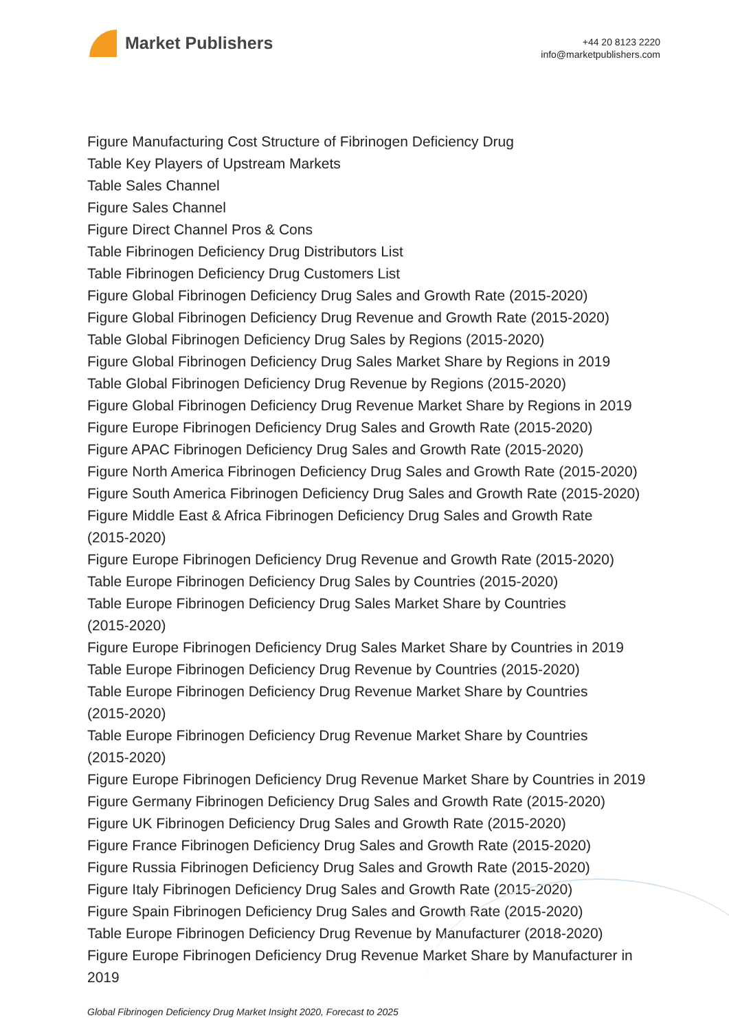Market Publishers
+44 20 8123 2220
info@marketpublishers.com
Figure Manufacturing Cost Structure of Fibrinogen Deficiency Drug
Table Key Players of Upstream Markets
Table Sales Channel
Figure Sales Channel
Figure Direct Channel Pros & Cons
Table Fibrinogen Deficiency Drug Distributors List
Table Fibrinogen Deficiency Drug Customers List
Figure Global Fibrinogen Deficiency Drug Sales and Growth Rate (2015-2020)
Figure Global Fibrinogen Deficiency Drug Revenue and Growth Rate (2015-2020)
Table Global Fibrinogen Deficiency Drug Sales by Regions (2015-2020)
Figure Global Fibrinogen Deficiency Drug Sales Market Share by Regions in 2019
Table Global Fibrinogen Deficiency Drug Revenue by Regions (2015-2020)
Figure Global Fibrinogen Deficiency Drug Revenue Market Share by Regions in 2019
Figure Europe Fibrinogen Deficiency Drug Sales and Growth Rate (2015-2020)
Figure APAC Fibrinogen Deficiency Drug Sales and Growth Rate (2015-2020)
Figure North America Fibrinogen Deficiency Drug Sales and Growth Rate (2015-2020)
Figure South America Fibrinogen Deficiency Drug Sales and Growth Rate (2015-2020)
Figure Middle East & Africa Fibrinogen Deficiency Drug Sales and Growth Rate
(2015-2020)
Figure Europe Fibrinogen Deficiency Drug Revenue and Growth Rate (2015-2020)
Table Europe Fibrinogen Deficiency Drug Sales by Countries (2015-2020)
Table Europe Fibrinogen Deficiency Drug Sales Market Share by Countries
(2015-2020)
Figure Europe Fibrinogen Deficiency Drug Sales Market Share by Countries in 2019
Table Europe Fibrinogen Deficiency Drug Revenue by Countries (2015-2020)
Table Europe Fibrinogen Deficiency Drug Revenue Market Share by Countries
(2015-2020)
Table Europe Fibrinogen Deficiency Drug Revenue Market Share by Countries
(2015-2020)
Figure Europe Fibrinogen Deficiency Drug Revenue Market Share by Countries in 2019
Figure Germany Fibrinogen Deficiency Drug Sales and Growth Rate (2015-2020)
Figure UK Fibrinogen Deficiency Drug Sales and Growth Rate (2015-2020)
Figure France Fibrinogen Deficiency Drug Sales and Growth Rate (2015-2020)
Figure Russia Fibrinogen Deficiency Drug Sales and Growth Rate (2015-2020)
Figure Italy Fibrinogen Deficiency Drug Sales and Growth Rate (2015-2020)
Figure Spain Fibrinogen Deficiency Drug Sales and Growth Rate (2015-2020)
Table Europe Fibrinogen Deficiency Drug Revenue by Manufacturer (2018-2020)
Figure Europe Fibrinogen Deficiency Drug Revenue Market Share by Manufacturer in
2019
Global Fibrinogen Deficiency Drug Market Insight 2020, Forecast to 2025